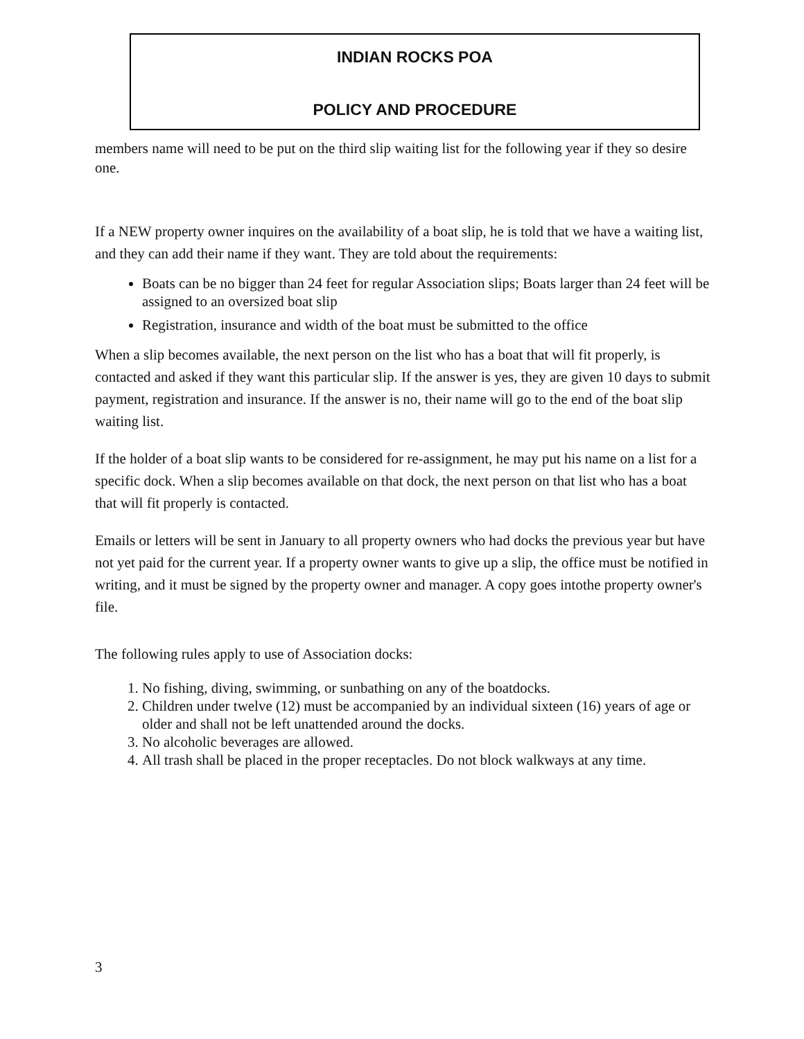INDIAN ROCKS POA
POLICY AND PROCEDURE
members name will need to be put on the third slip waiting list for the following year if they so desire one.
If a NEW property owner inquires on the availability of a boat slip, he is told that we have a waiting list, and they can add their name if they want. They are told about the requirements:
Boats can be no bigger than 24 feet for regular Association slips; Boats larger than 24 feet will be assigned to an oversized boat slip
Registration, insurance and width of the boat must be submitted to the office
When a slip becomes available, the next person on the list who has a boat that will fit properly, is contacted and asked if they want this particular slip. If the answer is yes, they are given 10 days to submit payment, registration and insurance. If the answer is no, their name will go to the end of the boat slip waiting list.
If the holder of a boat slip wants to be considered for re-assignment, he may put his name on a list for a specific dock. When a slip becomes available on that dock, the next person on that list who has a boat that will fit properly is contacted.
Emails or letters will be sent in January to all property owners who had docks the previous year but have not yet paid for the current year. If a property owner wants to give up a slip, the office must be notified in writing, and it must be signed by the property owner and manager. A copy goes intothe property owner's file.
The following rules apply to use of Association docks:
1. No fishing, diving, swimming, or sunbathing on any of the boatdocks.
2. Children under twelve (12) must be accompanied by an individual sixteen (16) years of age or older and shall not be left unattended around the docks.
3. No alcoholic beverages are allowed.
4. All trash shall be placed in the proper receptacles. Do not block walkways at any time.
3